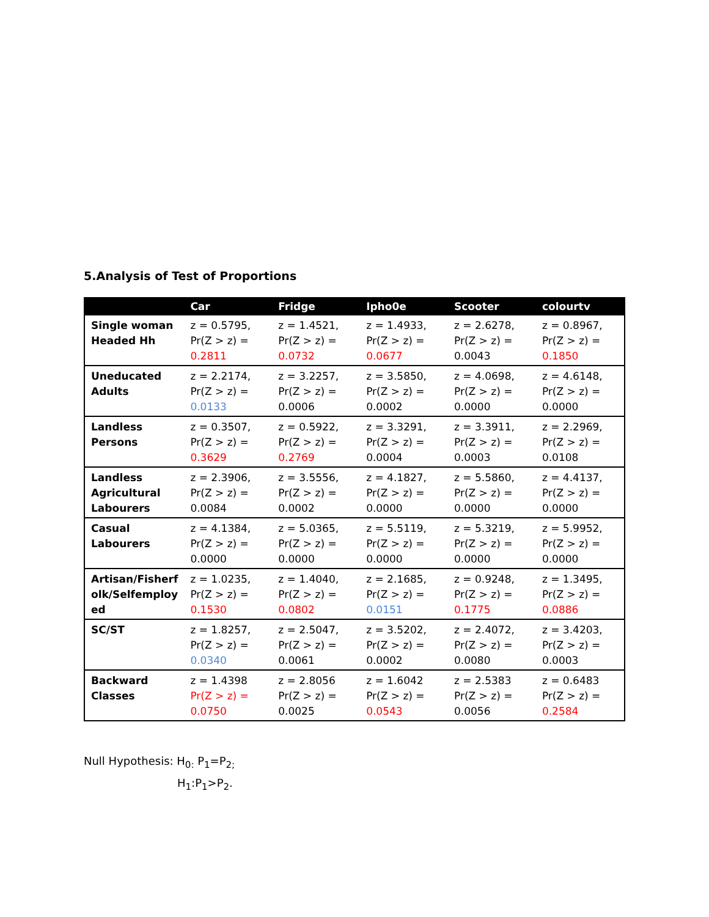5.Analysis of Test of Proportions
| | Car | Fridge | Ipho0e | Scooter | colourtv |
| --- | --- | --- | --- | --- | --- |
| Single woman Headed Hh | z = 0.5795, Pr(Z > z) = 0.2811 | z = 1.4521, Pr(Z > z) = 0.0732 | z = 1.4933, Pr(Z > z) = 0.0677 | z = 2.6278, Pr(Z > z) = 0.0043 | z = 0.8967, Pr(Z > z) = 0.1850 |
| Uneducated Adults | z = 2.2174, Pr(Z > z) = 0.0133 | z = 3.2257, Pr(Z > z) = 0.0006 | z = 3.5850, Pr(Z > z) = 0.0002 | z = 4.0698, Pr(Z > z) = 0.0000 | z = 4.6148, Pr(Z > z) = 0.0000 |
| Landless Persons | z = 0.3507, Pr(Z > z) = 0.3629 | z = 0.5922, Pr(Z > z) = 0.2769 | z = 3.3291, Pr(Z > z) = 0.0004 | z = 3.3911, Pr(Z > z) = 0.0003 | z = 2.2969, Pr(Z > z) = 0.0108 |
| Landless Agricultural Labourers | z = 2.3906, Pr(Z > z) = 0.0084 | z = 3.5556, Pr(Z > z) = 0.0002 | z = 4.1827, Pr(Z > z) = 0.0000 | z = 5.5860, Pr(Z > z) = 0.0000 | z = 4.4137, Pr(Z > z) = 0.0000 |
| Casual Labourers | z = 4.1384, Pr(Z > z) = 0.0000 | z = 5.0365, Pr(Z > z) = 0.0000 | z = 5.5119, Pr(Z > z) = 0.0000 | z = 5.3219, Pr(Z > z) = 0.0000 | z = 5.9952, Pr(Z > z) = 0.0000 |
| Artisan/Fisherf olk/Selfemploy ed | z = 1.0235, Pr(Z > z) = 0.1530 | z = 1.4040, Pr(Z > z) = 0.0802 | z = 2.1685, Pr(Z > z) = 0.0151 | z = 0.9248, Pr(Z > z) = 0.1775 | z = 1.3495, Pr(Z > z) = 0.0886 |
| SC/ST | z = 1.8257, Pr(Z > z) = 0.0340 | z = 2.5047, Pr(Z > z) = 0.0061 | z = 3.5202, Pr(Z > z) = 0.0002 | z = 2.4072, Pr(Z > z) = 0.0080 | z = 3.4203, Pr(Z > z) = 0.0003 |
| Backward Classes | z = 1.4398 Pr(Z > z) = 0.0750 | z = 2.8056 Pr(Z > z) = 0.0025 | z = 1.6042 Pr(Z > z) = 0.0543 | z = 2.5383 Pr(Z > z) = 0.0056 | z = 0.6483 Pr(Z > z) = 0.2584 |
Null Hypothesis: H<sub>0:</sub> P<sub>1</sub>=P<sub>2;</sub>
H<sub>1</sub>:P<sub>1</sub>>P<sub>2</sub>.